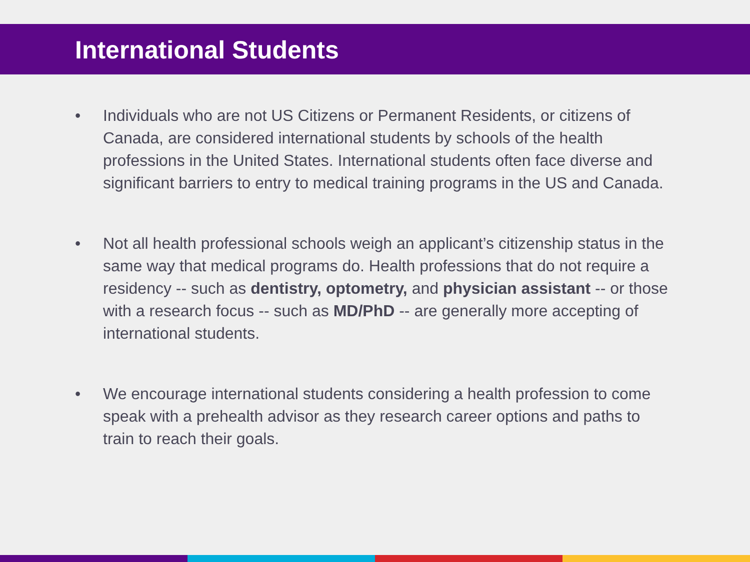International Students
• Individuals who are not US Citizens or Permanent Residents, or citizens of Canada, are considered international students by schools of the health professions in the United States. International students often face diverse and significant barriers to entry to medical training programs in the US and Canada.
• Not all health professional schools weigh an applicant’s citizenship status in the same way that medical programs do. Health professions that do not require a residency -- such as dentistry, optometry, and physician assistant -- or those with a research focus -- such as MD/PhD -- are generally more accepting of international students.
• We encourage international students considering a health profession to come speak with a prehealth advisor as they research career options and paths to train to reach their goals.